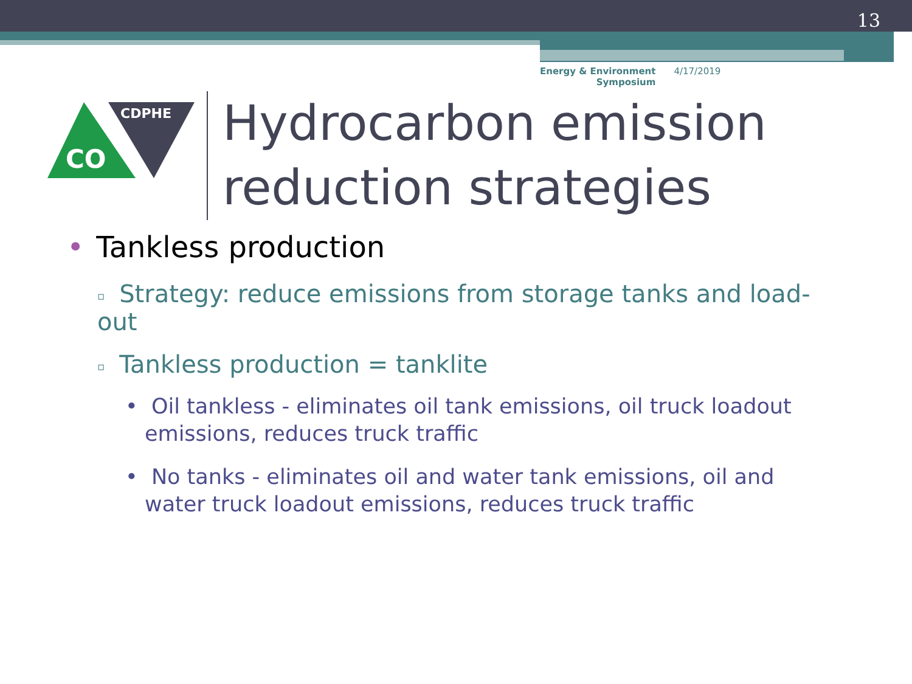13
Energy & Environment
Symposium 4/17/2019
CDPHE
CO
Hydrocarbon emission
reduction strategies
• Tankless production
▫ Strategy: reduce emissions from storage tanks and load-out
▫ Tankless production = tanklite
• Oil tankless - eliminates oil tank emissions, oil truck loadout emissions, reduces truck traffic
• No tanks - eliminates oil and water tank emissions, oil and water truck loadout emissions, reduces truck traffic